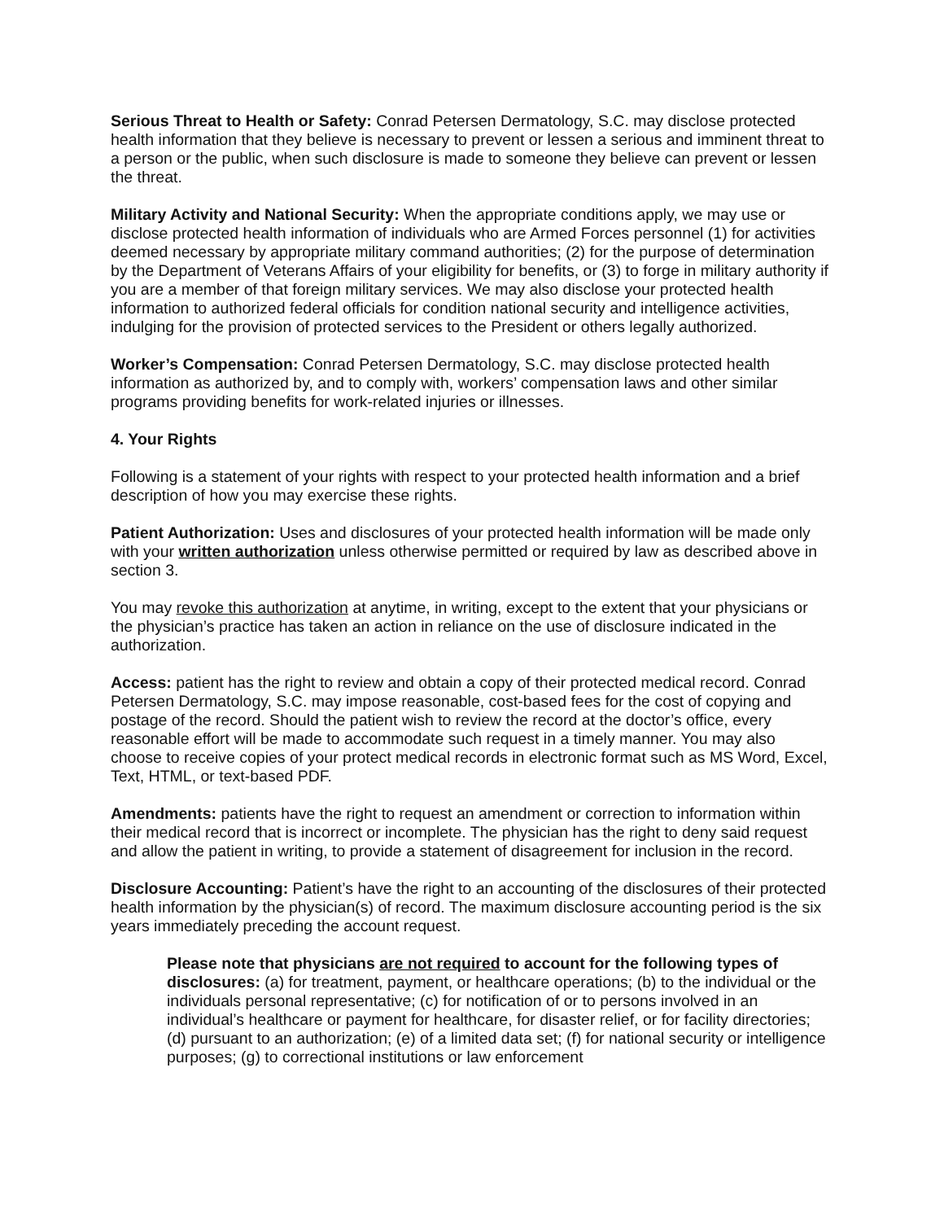Serious Threat to Health or Safety: Conrad Petersen Dermatology, S.C. may disclose protected health information that they believe is necessary to prevent or lessen a serious and imminent threat to a person or the public, when such disclosure is made to someone they believe can prevent or lessen the threat.
Military Activity and National Security: When the appropriate conditions apply, we may use or disclose protected health information of individuals who are Armed Forces personnel (1) for activities deemed necessary by appropriate military command authorities; (2) for the purpose of determination by the Department of Veterans Affairs of your eligibility for benefits, or (3) to forge in military authority if you are a member of that foreign military services. We may also disclose your protected health information to authorized federal officials for condition national security and intelligence activities, indulging for the provision of protected services to the President or others legally authorized.
Worker’s Compensation: Conrad Petersen Dermatology, S.C. may disclose protected health information as authorized by, and to comply with, workers’ compensation laws and other similar programs providing benefits for work-related injuries or illnesses.
4. Your Rights
Following is a statement of your rights with respect to your protected health information and a brief description of how you may exercise these rights.
Patient Authorization: Uses and disclosures of your protected health information will be made only with your written authorization unless otherwise permitted or required by law as described above in section 3.
You may revoke this authorization at anytime, in writing, except to the extent that your physicians or the physician’s practice has taken an action in reliance on the use of disclosure indicated in the authorization.
Access: patient has the right to review and obtain a copy of their protected medical record. Conrad Petersen Dermatology, S.C. may impose reasonable, cost-based fees for the cost of copying and postage of the record. Should the patient wish to review the record at the doctor’s office, every reasonable effort will be made to accommodate such request in a timely manner. You may also choose to receive copies of your protect medical records in electronic format such as MS Word, Excel, Text, HTML, or text-based PDF.
Amendments: patients have the right to request an amendment or correction to information within their medical record that is incorrect or incomplete. The physician has the right to deny said request and allow the patient in writing, to provide a statement of disagreement for inclusion in the record.
Disclosure Accounting: Patient’s have the right to an accounting of the disclosures of their protected health information by the physician(s) of record. The maximum disclosure accounting period is the six years immediately preceding the account request.
Please note that physicians are not required to account for the following types of disclosures: (a) for treatment, payment, or healthcare operations; (b) to the individual or the individuals personal representative; (c) for notification of or to persons involved in an individual’s healthcare or payment for healthcare, for disaster relief, or for facility directories; (d) pursuant to an authorization; (e) of a limited data set; (f) for national security or intelligence purposes; (g) to correctional institutions or law enforcement